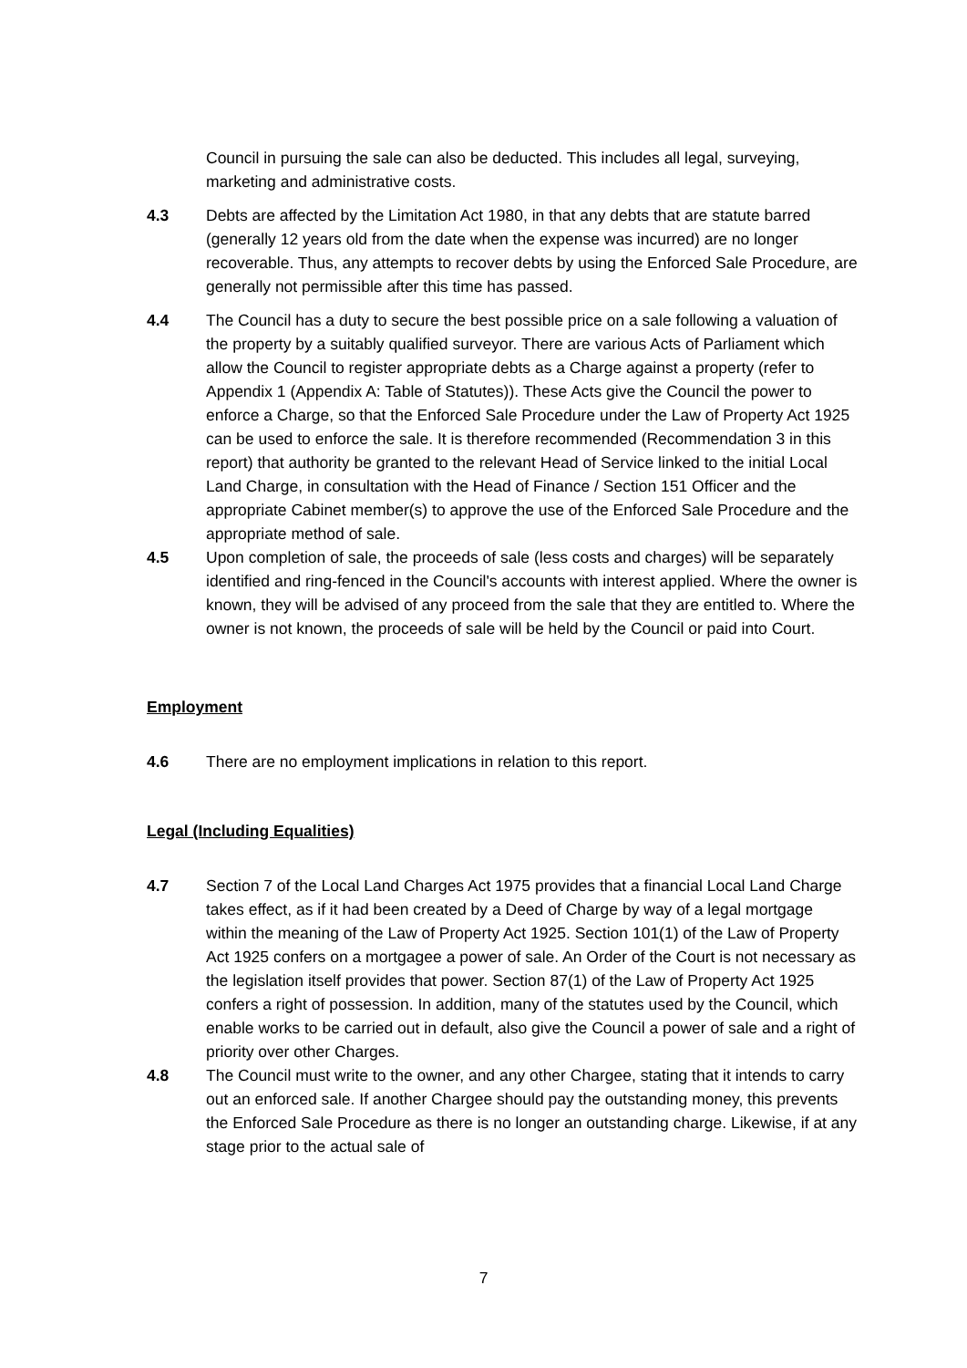Council in pursuing the sale can also be deducted. This includes all legal, surveying, marketing and administrative costs.
4.3 Debts are affected by the Limitation Act 1980, in that any debts that are statute barred (generally 12 years old from the date when the expense was incurred) are no longer recoverable. Thus, any attempts to recover debts by using the Enforced Sale Procedure, are generally not permissible after this time has passed.
4.4 The Council has a duty to secure the best possible price on a sale following a valuation of the property by a suitably qualified surveyor. There are various Acts of Parliament which allow the Council to register appropriate debts as a Charge against a property (refer to Appendix 1 (Appendix A: Table of Statutes)). These Acts give the Council the power to enforce a Charge, so that the Enforced Sale Procedure under the Law of Property Act 1925 can be used to enforce the sale. It is therefore recommended (Recommendation 3 in this report) that authority be granted to the relevant Head of Service linked to the initial Local Land Charge, in consultation with the Head of Finance / Section 151 Officer and the appropriate Cabinet member(s) to approve the use of the Enforced Sale Procedure and the appropriate method of sale.
4.5 Upon completion of sale, the proceeds of sale (less costs and charges) will be separately identified and ring-fenced in the Council's accounts with interest applied. Where the owner is known, they will be advised of any proceed from the sale that they are entitled to. Where the owner is not known, the proceeds of sale will be held by the Council or paid into Court.
Employment
4.6 There are no employment implications in relation to this report.
Legal (Including Equalities)
4.7 Section 7 of the Local Land Charges Act 1975 provides that a financial Local Land Charge takes effect, as if it had been created by a Deed of Charge by way of a legal mortgage within the meaning of the Law of Property Act 1925. Section 101(1) of the Law of Property Act 1925 confers on a mortgagee a power of sale. An Order of the Court is not necessary as the legislation itself provides that power. Section 87(1) of the Law of Property Act 1925 confers a right of possession. In addition, many of the statutes used by the Council, which enable works to be carried out in default, also give the Council a power of sale and a right of priority over other Charges.
4.8 The Council must write to the owner, and any other Chargee, stating that it intends to carry out an enforced sale. If another Chargee should pay the outstanding money, this prevents the Enforced Sale Procedure as there is no longer an outstanding charge. Likewise, if at any stage prior to the actual sale of
7